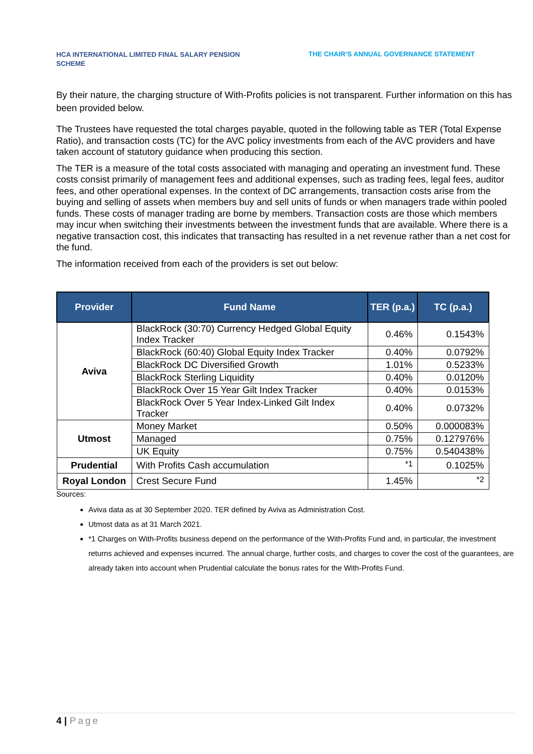HCA INTERNATIONAL LIMITED FINAL SALARY PENSION SCHEME
THE CHAIR’S ANNUAL GOVERNANCE STATEMENT
By their nature, the charging structure of With-Profits policies is not transparent. Further information on this has been provided below.
The Trustees have requested the total charges payable, quoted in the following table as TER (Total Expense Ratio), and transaction costs (TC) for the AVC policy investments from each of the AVC providers and have taken account of statutory guidance when producing this section.
The TER is a measure of the total costs associated with managing and operating an investment fund. These costs consist primarily of management fees and additional expenses, such as trading fees, legal fees, auditor fees, and other operational expenses. In the context of DC arrangements, transaction costs arise from the buying and selling of assets when members buy and sell units of funds or when managers trade within pooled funds. These costs of manager trading are borne by members. Transaction costs are those which members may incur when switching their investments between the investment funds that are available. Where there is a negative transaction cost, this indicates that transacting has resulted in a net revenue rather than a net cost for the fund.
The information received from each of the providers is set out below:
| Provider | Fund Name | TER (p.a.) | TC (p.a.) |
| --- | --- | --- | --- |
| Aviva | BlackRock (30:70) Currency Hedged Global Equity Index Tracker | 0.46% | 0.1543% |
| | BlackRock (60:40) Global Equity Index Tracker | 0.40% | 0.0792% |
| | BlackRock DC Diversified Growth | 1.01% | 0.5233% |
| | BlackRock Sterling Liquidity | 0.40% | 0.0120% |
| | BlackRock Over 15 Year Gilt Index Tracker | 0.40% | 0.0153% |
| | BlackRock Over 5 Year Index-Linked Gilt Index Tracker | 0.40% | 0.0732% |
| Utmost | Money Market | 0.50% | 0.000083% |
| | Managed | 0.75% | 0.127976% |
| | UK Equity | 0.75% | 0.540438% |
| Prudential | With Profits Cash accumulation | <sup>*1</sup> | 0.1025% |
| Royal London | Crest Secure Fund | 1.45% | <sup>*2</sup> |
Sources:
Aviva data as at 30 September 2020. TER defined by Aviva as Administration Cost.
Utmost data as at 31 March 2021.
*1 Charges on With-Profits business depend on the performance of the With-Profits Fund and, in particular, the investment returns achieved and expenses incurred. The annual charge, further costs, and charges to cover the cost of the guarantees, are already taken into account when Prudential calculate the bonus rates for the With-Profits Fund.
4 | Page